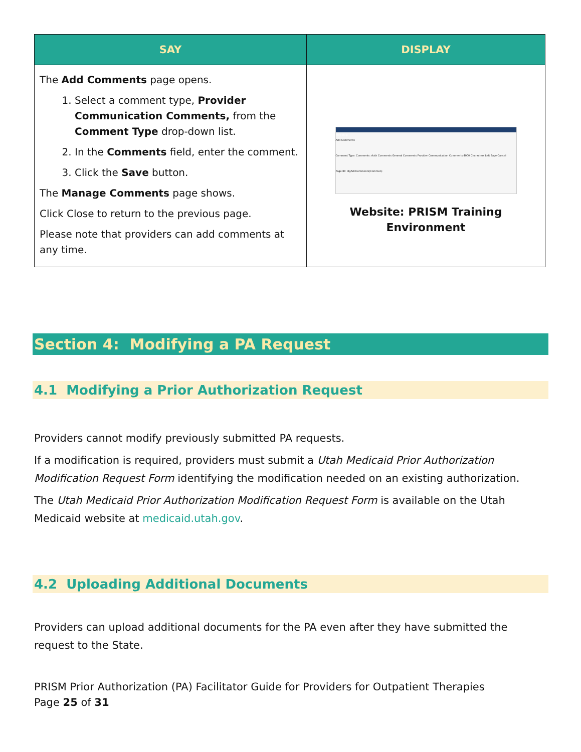| SAY | DISPLAY |
| --- | --- |
| The Add Comments page opens. 1. Select a comment type, Provider Communication Comments, from the Comment Type drop-down list. 2. In the Comments field, enter the comment. 3. Click the Save button. The Manage Comments page shows. Click Close to return to the previous page. Please note that providers can add comments at any time. | Print Help Add Comments Comment Type: Comments: Auth Comments General Comments Provider Communication Comments 4000 Characters Left Save Cancel Page ID: dlgAddComments(Common) Website: PRISM Training Environment |
Section 4: Modifying a PA Request
4.1 Modifying a Prior Authorization Request
Providers cannot modify previously submitted PA requests.
If a modification is required, providers must submit a Utah Medicaid Prior Authorization Modification Request Form identifying the modification needed on an existing authorization.
The Utah Medicaid Prior Authorization Modification Request Form is available on the Utah Medicaid website at medicaid.utah.gov.
4.2 Uploading Additional Documents
Providers can upload additional documents for the PA even after they have submitted the request to the State.
PRISM Prior Authorization (PA) Facilitator Guide for Providers for Outpatient Therapies
Page 25 of 31